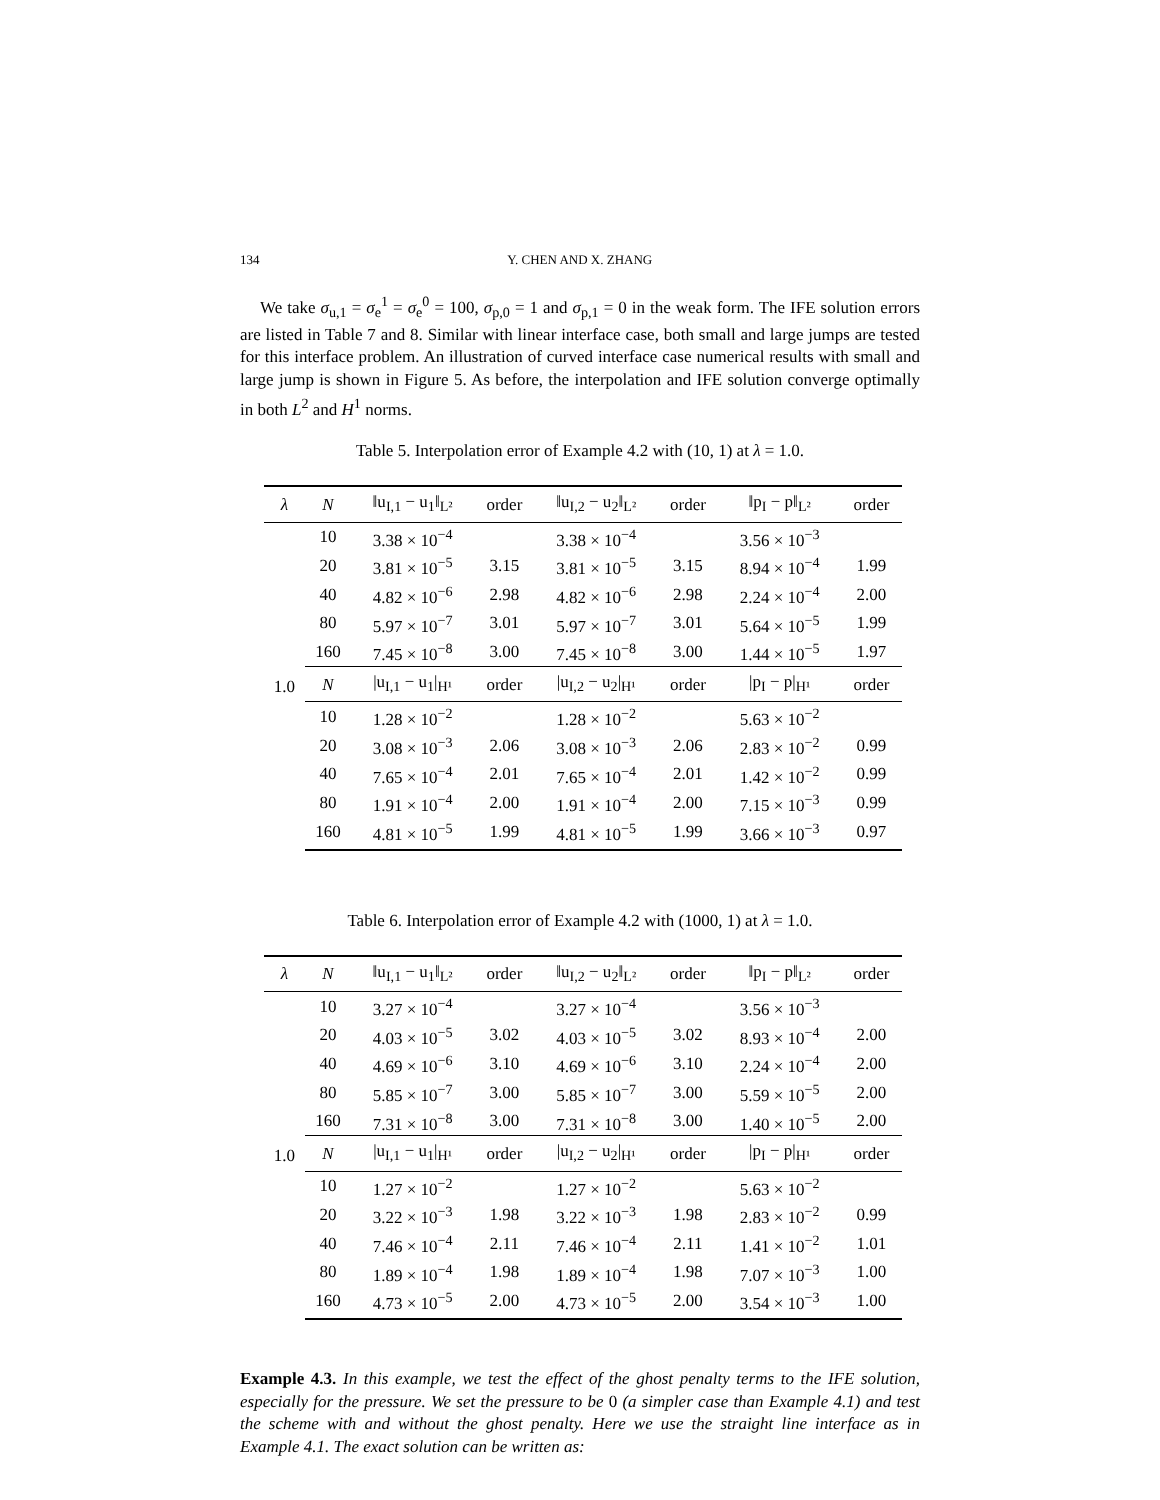134 Y. CHEN AND X. ZHANG
We take σ<sub>u,1</sub> = σ<sub>e</sub><sup>1</sup> = σ<sub>e</sub><sup>0</sup> = 100, σ<sub>p,0</sub> = 1 and σ<sub>p,1</sub> = 0 in the weak form. The IFE solution errors are listed in Table 7 and 8. Similar with linear interface case, both small and large jumps are tested for this interface problem. An illustration of curved interface case numerical results with small and large jump is shown in Figure 5. As before, the interpolation and IFE solution converge optimally in both L<sup>2</sup> and H<sup>1</sup> norms.
Table 5. Interpolation error of Example 4.2 with (10, 1) at λ = 1.0.
| λ | N | ‖u<sub>I,1</sub> − u<sub>1</sub>‖<sub>L²</sub> | order | ‖u<sub>I,2</sub> − u<sub>2</sub>‖<sub>L²</sub> | order | ‖p<sub>I</sub> − p‖<sub>L²</sub> | order |
| --- | --- | --- | --- | --- | --- | --- | --- |
| 1.0 | 10 | 3.38 × 10<sup>−4</sup> | | 3.38 × 10<sup>−4</sup> | | 3.56 × 10<sup>−3</sup> | |
| | 20 | 3.81 × 10<sup>−5</sup> | 3.15 | 3.81 × 10<sup>−5</sup> | 3.15 | 8.94 × 10<sup>−4</sup> | 1.99 |
| | 40 | 4.82 × 10<sup>−6</sup> | 2.98 | 4.82 × 10<sup>−6</sup> | 2.98 | 2.24 × 10<sup>−4</sup> | 2.00 |
| | 80 | 5.97 × 10<sup>−7</sup> | 3.01 | 5.97 × 10<sup>−7</sup> | 3.01 | 5.64 × 10<sup>−5</sup> | 1.99 |
| | 160 | 7.45 × 10<sup>−8</sup> | 3.00 | 7.45 × 10<sup>−8</sup> | 3.00 | 1.44 × 10<sup>−5</sup> | 1.97 |
| | N | /u<sub>I,1</sub> − u<sub>1</sub>/<sub>H¹</sub> | order | /u<sub>I,2</sub> − u<sub>2</sub>/<sub>H¹</sub> | order | /p<sub>I</sub> − p/<sub>H¹</sub> | order |
| | 10 | 1.28 × 10<sup>−2</sup> | | 1.28 × 10<sup>−2</sup> | | 5.63 × 10<sup>−2</sup> | |
| | 20 | 3.08 × 10<sup>−3</sup> | 2.06 | 3.08 × 10<sup>−3</sup> | 2.06 | 2.83 × 10<sup>−2</sup> | 0.99 |
| | 40 | 7.65 × 10<sup>−4</sup> | 2.01 | 7.65 × 10<sup>−4</sup> | 2.01 | 1.42 × 10<sup>−2</sup> | 0.99 |
| | 80 | 1.91 × 10<sup>−4</sup> | 2.00 | 1.91 × 10<sup>−4</sup> | 2.00 | 7.15 × 10<sup>−3</sup> | 0.99 |
| | 160 | 4.81 × 10<sup>−5</sup> | 1.99 | 4.81 × 10<sup>−5</sup> | 1.99 | 3.66 × 10<sup>−3</sup> | 0.97 |
Table 6. Interpolation error of Example 4.2 with (1000, 1) at λ = 1.0.
| λ | N | ‖u<sub>I,1</sub> − u<sub>1</sub>‖<sub>L²</sub> | order | ‖u<sub>I,2</sub> − u<sub>2</sub>‖<sub>L²</sub> | order | ‖p<sub>I</sub> − p‖<sub>L²</sub> | order |
| --- | --- | --- | --- | --- | --- | --- | --- |
| 1.0 | 10 | 3.27 × 10<sup>−4</sup> | | 3.27 × 10<sup>−4</sup> | | 3.56 × 10<sup>−3</sup> | |
| | 20 | 4.03 × 10<sup>−5</sup> | 3.02 | 4.03 × 10<sup>−5</sup> | 3.02 | 8.93 × 10<sup>−4</sup> | 2.00 |
| | 40 | 4.69 × 10<sup>−6</sup> | 3.10 | 4.69 × 10<sup>−6</sup> | 3.10 | 2.24 × 10<sup>−4</sup> | 2.00 |
| | 80 | 5.85 × 10<sup>−7</sup> | 3.00 | 5.85 × 10<sup>−7</sup> | 3.00 | 5.59 × 10<sup>−5</sup> | 2.00 |
| | 160 | 7.31 × 10<sup>−8</sup> | 3.00 | 7.31 × 10<sup>−8</sup> | 3.00 | 1.40 × 10<sup>−5</sup> | 2.00 |
| | N | /u<sub>I,1</sub> − u<sub>1</sub>/<sub>H¹</sub> | order | /u<sub>I,2</sub> − u<sub>2</sub>/<sub>H¹</sub> | order | /p<sub>I</sub> − p/<sub>H¹</sub> | order |
| | 10 | 1.27 × 10<sup>−2</sup> | | 1.27 × 10<sup>−2</sup> | | 5.63 × 10<sup>−2</sup> | |
| | 20 | 3.22 × 10<sup>−3</sup> | 1.98 | 3.22 × 10<sup>−3</sup> | 1.98 | 2.83 × 10<sup>−2</sup> | 0.99 |
| | 40 | 7.46 × 10<sup>−4</sup> | 2.11 | 7.46 × 10<sup>−4</sup> | 2.11 | 1.41 × 10<sup>−2</sup> | 1.01 |
| | 80 | 1.89 × 10<sup>−4</sup> | 1.98 | 1.89 × 10<sup>−4</sup> | 1.98 | 7.07 × 10<sup>−3</sup> | 1.00 |
| | 160 | 4.73 × 10<sup>−5</sup> | 2.00 | 4.73 × 10<sup>−5</sup> | 2.00 | 3.54 × 10<sup>−3</sup> | 1.00 |
Example 4.3. In this example, we test the effect of the ghost penalty terms to the IFE solution, especially for the pressure. We set the pressure to be 0 (a simpler case than Example 4.1) and test the scheme with and without the ghost penalty. Here we use the straight line interface as in Example 4.1. The exact solution can be written as: